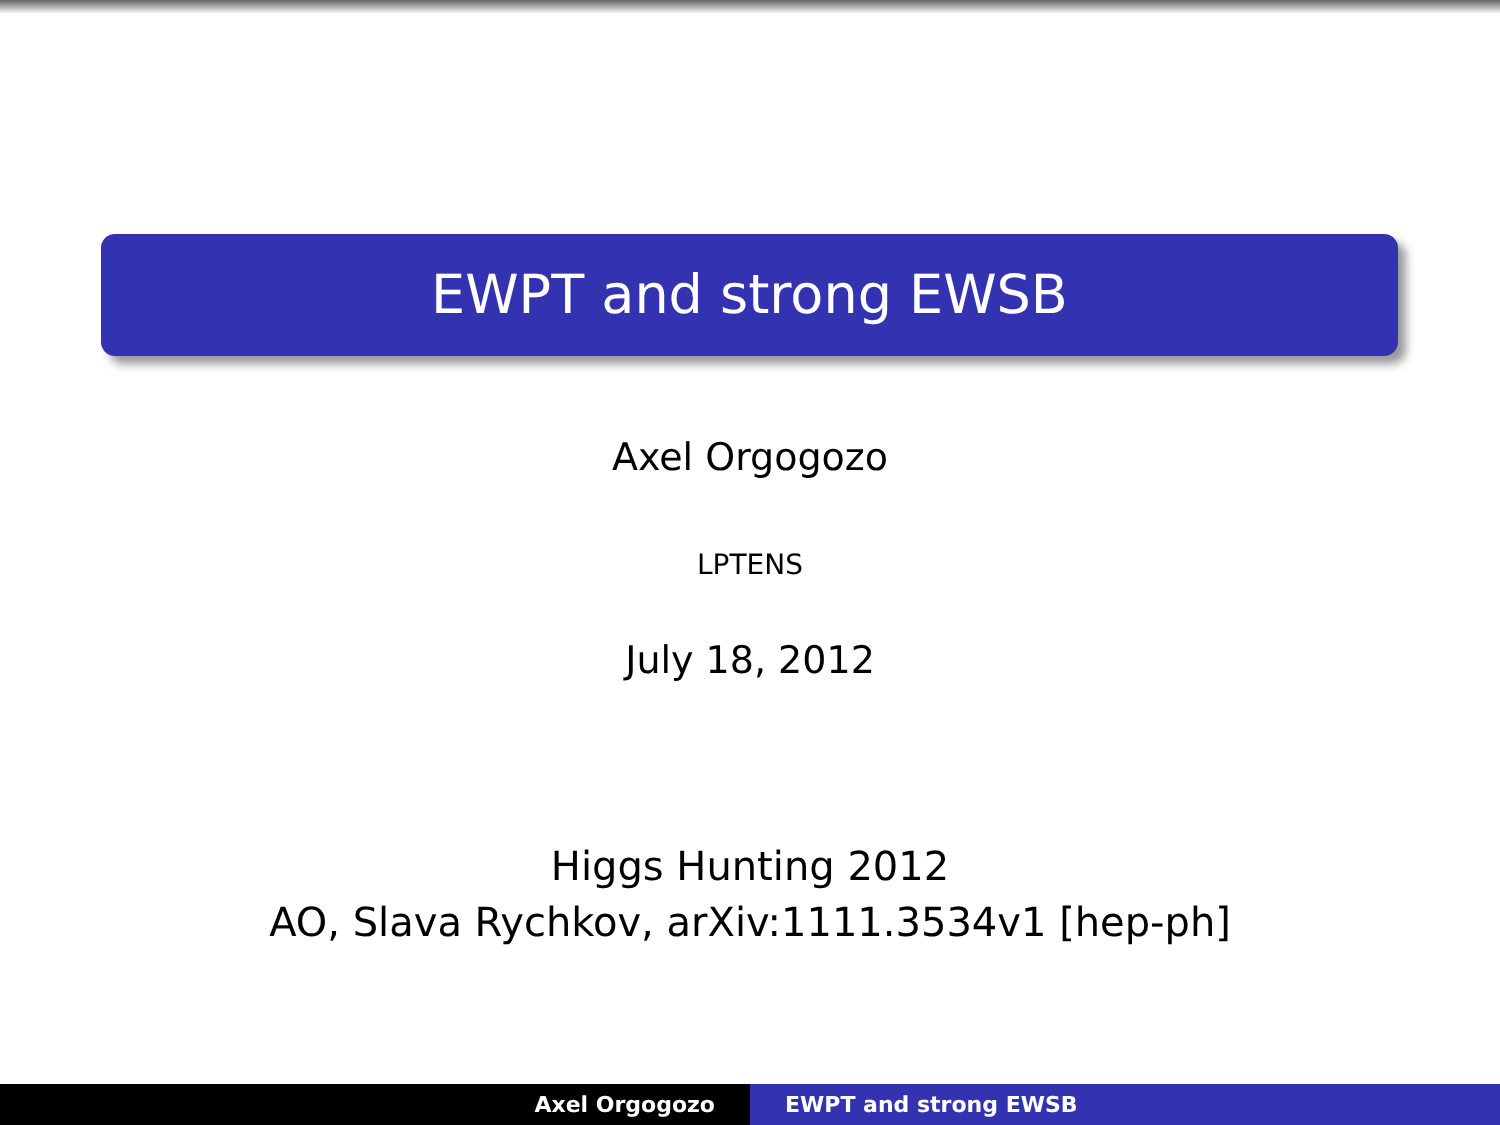EWPT and strong EWSB
Axel Orgogozo
LPTENS
July 18, 2012
Higgs Hunting 2012
AO, Slava Rychkov, arXiv:1111.3534v1 [hep-ph]
Axel Orgogozo EWPT and strong EWSB